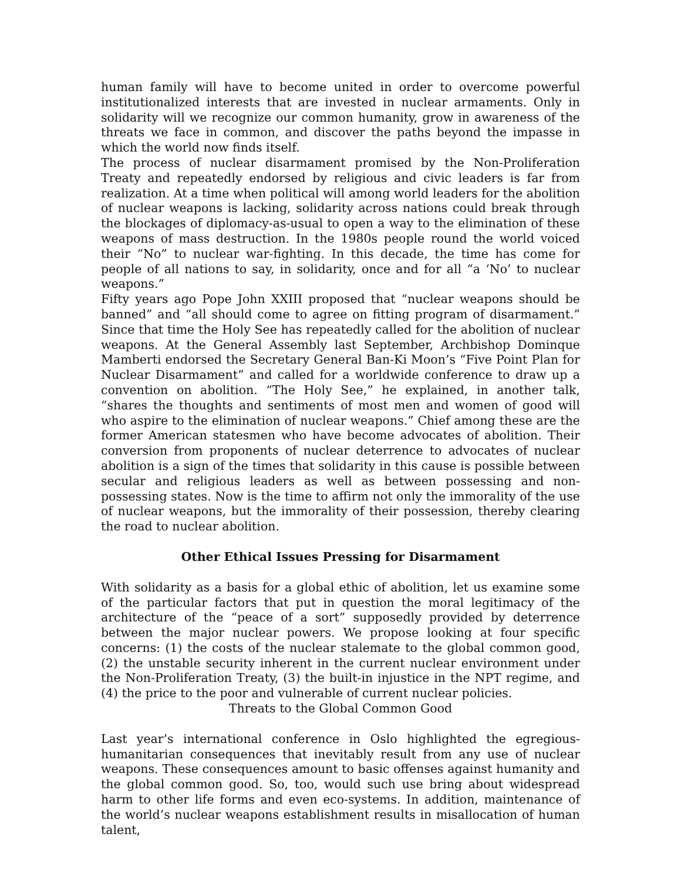human family will have to become united in order to overcome powerful institutionalized interests that are invested in nuclear armaments. Only in solidarity will we recognize our common humanity, grow in awareness of the threats we face in common, and discover the paths beyond the impasse in which the world now finds itself.
The process of nuclear disarmament promised by the Non-Proliferation Treaty and repeatedly endorsed by religious and civic leaders is far from realization. At a time when political will among world leaders for the abolition of nuclear weapons is lacking, solidarity across nations could break through the blockages of diplomacy-as-usual to open a way to the elimination of these weapons of mass destruction. In the 1980s people round the world voiced their “No” to nuclear war-fighting. In this decade, the time has come for people of all nations to say, in solidarity, once and for all “a ‘No’ to nuclear weapons.”
Fifty years ago Pope John XXIII proposed that “nuclear weapons should be banned” and “all should come to agree on fitting program of disarmament.” Since that time the Holy See has repeatedly called for the abolition of nuclear weapons. At the General Assembly last September, Archbishop Dominque Mamberti endorsed the Secretary General Ban-Ki Moon’s “Five Point Plan for Nuclear Disarmament” and called for a worldwide conference to draw up a convention on abolition. “The Holy See,” he explained, in another talk, “shares the thoughts and sentiments of most men and women of good will who aspire to the elimination of nuclear weapons.” Chief among these are the former American statesmen who have become advocates of abolition. Their conversion from proponents of nuclear deterrence to advocates of nuclear abolition is a sign of the times that solidarity in this cause is possible between secular and religious leaders as well as between possessing and non-possessing states. Now is the time to affirm not only the immorality of the use of nuclear weapons, but the immorality of their possession, thereby clearing the road to nuclear abolition.
Other Ethical Issues Pressing for Disarmament
With solidarity as a basis for a global ethic of abolition, let us examine some of the particular factors that put in question the moral legitimacy of the architecture of the “peace of a sort” supposedly provided by deterrence between the major nuclear powers. We propose looking at four specific concerns: (1) the costs of the nuclear stalemate to the global common good, (2) the unstable security inherent in the current nuclear environment under the Non-Proliferation Treaty, (3) the built-in injustice in the NPT regime, and (4) the price to the poor and vulnerable of current nuclear policies.
Threats to the Global Common Good
Last year’s international conference in Oslo highlighted the egregious-humanitarian consequences that inevitably result from any use of nuclear weapons. These consequences amount to basic offenses against humanity and the global common good. So, too, would such use bring about widespread harm to other life forms and even eco-systems. In addition, maintenance of the world’s nuclear weapons establishment results in misallocation of human talent,